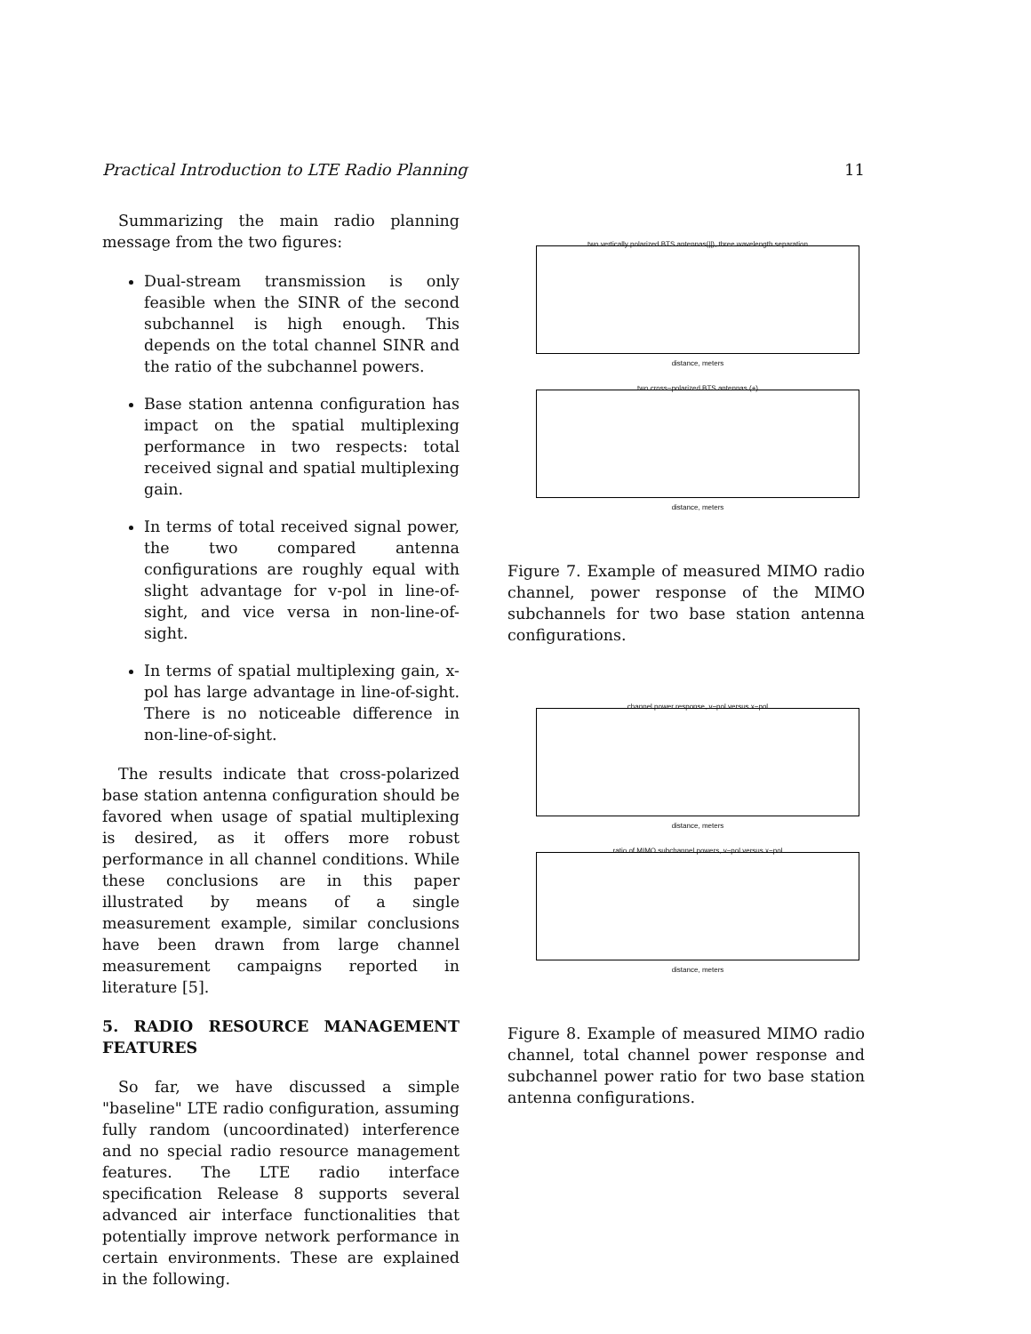Practical Introduction to LTE Radio Planning 11
Summarizing the main radio planning message from the two figures:
Dual-stream transmission is only feasible when the SINR of the second subchannel is high enough. This depends on the total channel SINR and the ratio of the subchannel powers.
Base station antenna configuration has impact on the spatial multiplexing performance in two respects: total received signal and spatial multiplexing gain.
In terms of total received signal power, the two compared antenna configurations are roughly equal with slight advantage for v-pol in line-of-sight, and vice versa in non-line-of-sight.
In terms of spatial multiplexing gain, x-pol has large advantage in line-of-sight. There is no noticeable difference in non-line-of-sight.
The results indicate that cross-polarized base station antenna configuration should be favored when usage of spatial multiplexing is desired, as it offers more robust performance in all channel conditions. While these conclusions are in this paper illustrated by means of a single measurement example, similar conclusions have been drawn from large channel measurement campaigns reported in literature [5].
5. RADIO RESOURCE MANAGEMENT FEATURES
So far, we have discussed a simple "baseline" LTE radio configuration, assuming fully random (uncoordinated) interference and no special radio resource management features. The LTE radio interface specification Release 8 supports several advanced air interface functionalities that potentially improve network performance in certain environments. These are explained in the following.
two vertically polarized BTS antennas(||), three wavelength separation
distance, meters
two cross−polarized BTS antennas (+)
distance, meters
Figure 7. Example of measured MIMO radio channel, power response of the MIMO subchannels for two base station antenna configurations.
channel power response, v−pol versus x−pol
distance, meters
ratio of MIMO subchannel powers, v−pol versus x−pol
distance, meters
Figure 8. Example of measured MIMO radio channel, total channel power response and subchannel power ratio for two base station antenna configurations.